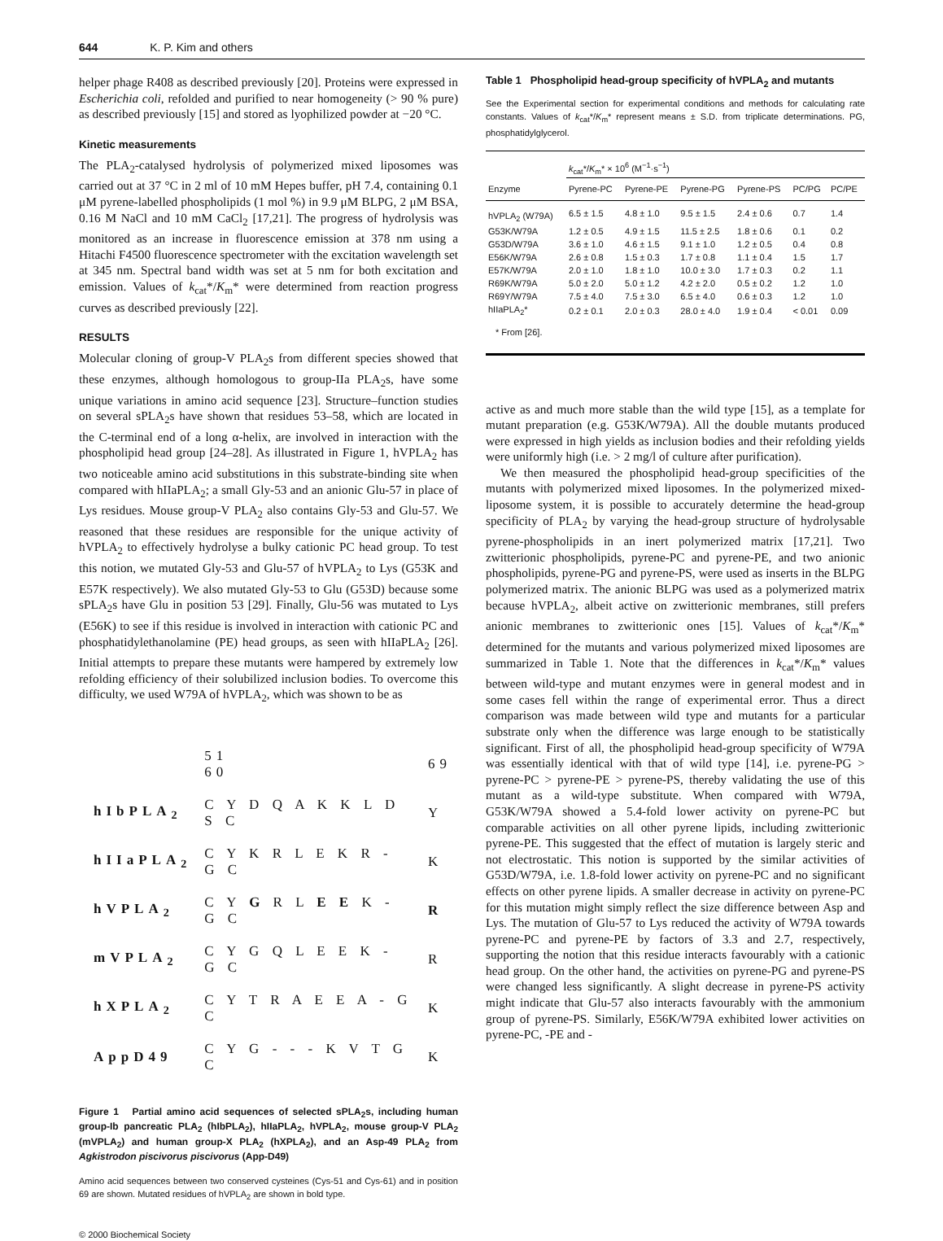644 K. P. Kim and others
helper phage R408 as described previously [20]. Proteins were expressed in Escherichia coli, refolded and purified to near homogeneity (> 90 % pure) as described previously [15] and stored as lyophilized powder at −20 °C.
Kinetic measurements
The PLA<sub>2</sub>-catalysed hydrolysis of polymerized mixed liposomes was carried out at 37 °C in 2 ml of 10 mM Hepes buffer, pH 7.4, containing 0.1 μM pyrene-labelled phospholipids (1 mol %) in 9.9 μM BLPG, 2 μM BSA, 0.16 M NaCl and 10 mM CaCl<sub>2</sub> [17,21]. The progress of hydrolysis was monitored as an increase in fluorescence emission at 378 nm using a Hitachi F4500 fluorescence spectrometer with the excitation wavelength set at 345 nm. Spectral band width was set at 5 nm for both excitation and emission. Values of k<sub>cat</sub>*/K<sub>m</sub>* were determined from reaction progress curves as described previously [22].
RESULTS
Molecular cloning of group-V PLA<sub>2</sub>s from different species showed that these enzymes, although homologous to group-IIa PLA<sub>2</sub>s, have some unique variations in amino acid sequence [23]. Structure–function studies on several sPLA<sub>2</sub>s have shown that residues 53–58, which are located in the C-terminal end of a long α-helix, are involved in interaction with the phospholipid head group [24–28]. As illustrated in Figure 1, hVPLA<sub>2</sub> has two noticeable amino acid substitutions in this substrate-binding site when compared with hIIaPLA<sub>2</sub>; a small Gly-53 and an anionic Glu-57 in place of Lys residues. Mouse group-V PLA<sub>2</sub> also contains Gly-53 and Glu-57. We reasoned that these residues are responsible for the unique activity of hVPLA<sub>2</sub> to effectively hydrolyse a bulky cationic PC head group. To test this notion, we mutated Gly-53 and Glu-57 of hVPLA<sub>2</sub> to Lys (G53K and E57K respectively). We also mutated Gly-53 to Glu (G53D) because some sPLA<sub>2</sub>s have Glu in position 53 [29]. Finally, Glu-56 was mutated to Lys (E56K) to see if this residue is involved in interaction with cationic PC and phosphatidylethanolamine (PE) head groups, as seen with hIIaPLA<sub>2</sub> [26]. Initial attempts to prepare these mutants were hampered by extremely low refolding efficiency of their solubilized inclusion bodies. To overcome this difficulty, we used W79A of hVPLA<sub>2</sub>, which was shown to be as
| | 51 60 | 69 |
| hIbPLA<sub>2</sub> | C Y D Q A K K L D S C | Y |
| hIIaPLA<sub>2</sub> | C Y K R L E K R - G C | K |
| hVPLA<sub>2</sub> | C Y G R L E E K - G C | R |
| mVPLA<sub>2</sub> | C Y G Q L E E K - G C | R |
| hXPLA<sub>2</sub> | C Y T R A E E A - G C | K |
| AppD49 | C Y G - - - K V T G C | K |
Figure 1 Partial amino acid sequences of selected sPLA<sub>2</sub>s, including human group-Ib pancreatic PLA<sub>2</sub> (hIbPLA<sub>2</sub>), hIIaPLA<sub>2</sub>, hVPLA<sub>2</sub>, mouse group-V PLA<sub>2</sub> (mVPLA<sub>2</sub>) and human group-X PLA<sub>2</sub> (hXPLA<sub>2</sub>), and an Asp-49 PLA<sub>2</sub> from Agkistrodon piscivorus piscivorus (App-D49)
Amino acid sequences between two conserved cysteines (Cys-51 and Cys-61) and in position 69 are shown. Mutated residues of hVPLA<sub>2</sub> are shown in bold type.
© 2000 Biochemical Society
Table 1 Phospholipid head-group specificity of hVPLA<sub>2</sub> and mutants
See the Experimental section for experimental conditions and methods for calculating rate constants. Values of k<sub>cat</sub>*/K<sub>m</sub>* represent means ± S.D. from triplicate determinations. PG, phosphatidylglycerol.
| | k<sub>cat</sub>*/ K<sub>m</sub>* × 10<sup>6</sup> (M<sup>−1</sup>·s<sup>−1</sup>) | | | | | |
| --- | --- | --- | --- | --- | --- | --- |
| Enzyme | Pyrene-PC | Pyrene-PE | Pyrene-PG | Pyrene-PS | PC/PG | PC/PE |
| hVPLA<sub>2</sub> (W79A) | 6.5 ± 1.5 | 4.8 ± 1.0 | 9.5 ± 1.5 | 2.4 ± 0.6 | 0.7 | 1.4 |
| G53K/W79A | 1.2 ± 0.5 | 4.9 ± 1.5 | 11.5 ± 2.5 | 1.8 ± 0.6 | 0.1 | 0.2 |
| G53D/W79A | 3.6 ± 1.0 | 4.6 ± 1.5 | 9.1 ± 1.0 | 1.2 ± 0.5 | 0.4 | 0.8 |
| E56K/W79A | 2.6 ± 0.8 | 1.5 ± 0.3 | 1.7 ± 0.8 | 1.1 ± 0.4 | 1.5 | 1.7 |
| E57K/W79A | 2.0 ± 1.0 | 1.8 ± 1.0 | 10.0 ± 3.0 | 1.7 ± 0.3 | 0.2 | 1.1 |
| R69K/W79A | 5.0 ± 2.0 | 5.0 ± 1.2 | 4.2 ± 2.0 | 0.5 ± 0.2 | 1.2 | 1.0 |
| R69Y/W79A | 7.5 ± 4.0 | 7.5 ± 3.0 | 6.5 ± 4.0 | 0.6 ± 0.3 | 1.2 | 1.0 |
| hIIaPLA<sub>2</sub>* | 0.2 ± 0.1 | 2.0 ± 0.3 | 28.0 ± 4.0 | 1.9 ± 0.4 | < 0.01 | 0.09 |
| * From [26]. | | | | | | |
active as and much more stable than the wild type [15], as a template for mutant preparation (e.g. G53K/W79A). All the double mutants produced were expressed in high yields as inclusion bodies and their refolding yields were uniformly high (i.e. > 2 mg/l of culture after purification).
We then measured the phospholipid head-group specificities of the mutants with polymerized mixed liposomes. In the polymerized mixed-liposome system, it is possible to accurately determine the head-group specificity of PLA<sub>2</sub> by varying the head-group structure of hydrolysable pyrene-phospholipids in an inert polymerized matrix [17,21]. Two zwitterionic phospholipids, pyrene-PC and pyrene-PE, and two anionic phospholipids, pyrene-PG and pyrene-PS, were used as inserts in the BLPG polymerized matrix. The anionic BLPG was used as a polymerized matrix because hVPLA<sub>2</sub>, albeit active on zwitterionic membranes, still prefers anionic membranes to zwitterionic ones [15]. Values of k<sub>cat</sub>*/K<sub>m</sub>* determined for the mutants and various polymerized mixed liposomes are summarized in Table 1. Note that the differences in k<sub>cat</sub>*/K<sub>m</sub>* values between wild-type and mutant enzymes were in general modest and in some cases fell within the range of experimental error. Thus a direct comparison was made between wild type and mutants for a particular substrate only when the difference was large enough to be statistically significant. First of all, the phospholipid head-group specificity of W79A was essentially identical with that of wild type [14], i.e. pyrene-PG > pyrene-PC > pyrene-PE > pyrene-PS, thereby validating the use of this mutant as a wild-type substitute. When compared with W79A, G53K/W79A showed a 5.4-fold lower activity on pyrene-PC but comparable activities on all other pyrene lipids, including zwitterionic pyrene-PE. This suggested that the effect of mutation is largely steric and not electrostatic. This notion is supported by the similar activities of G53D/W79A, i.e. 1.8-fold lower activity on pyrene-PC and no significant effects on other pyrene lipids. A smaller decrease in activity on pyrene-PC for this mutation might simply reflect the size difference between Asp and Lys. The mutation of Glu-57 to Lys reduced the activity of W79A towards pyrene-PC and pyrene-PE by factors of 3.3 and 2.7, respectively, supporting the notion that this residue interacts favourably with a cationic head group. On the other hand, the activities on pyrene-PG and pyrene-PS were changed less significantly. A slight decrease in pyrene-PS activity might indicate that Glu-57 also interacts favourably with the ammonium group of pyrene-PS. Similarly, E56K/W79A exhibited lower activities on pyrene-PC, -PE and -